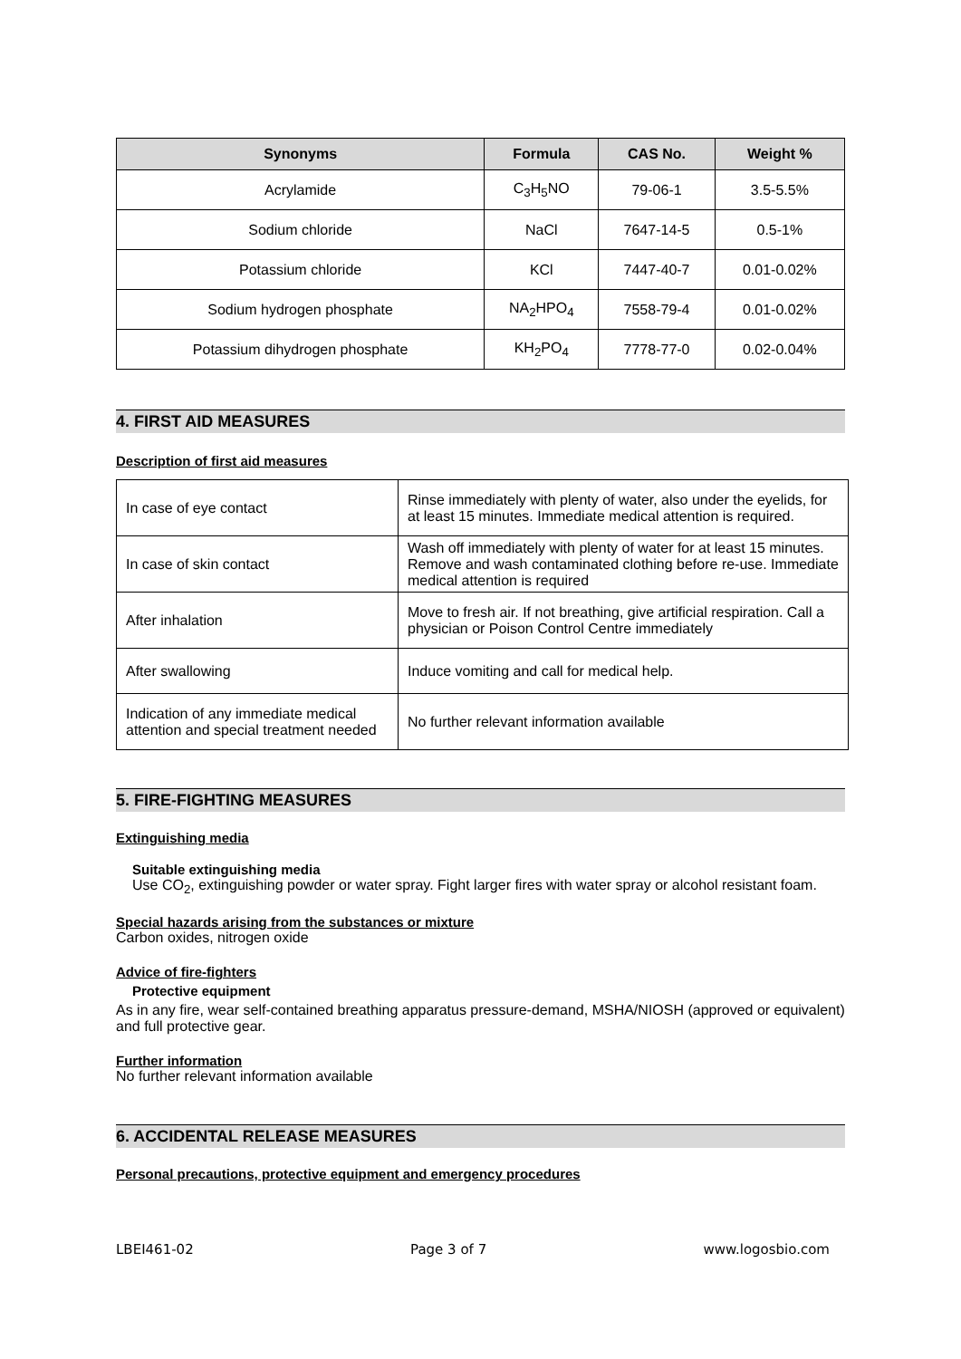| Synonyms | Formula | CAS No. | Weight % |
| --- | --- | --- | --- |
| Acrylamide | C<sub>3</sub>H<sub>5</sub>NO | 79-06-1 | 3.5-5.5% |
| Sodium chloride | NaCl | 7647-14-5 | 0.5-1% |
| Potassium chloride | KCl | 7447-40-7 | 0.01-0.02% |
| Sodium hydrogen phosphate | NA<sub>2</sub>HPO<sub>4</sub> | 7558-79-4 | 0.01-0.02% |
| Potassium dihydrogen phosphate | KH<sub>2</sub>PO<sub>4</sub> | 7778-77-0 | 0.02-0.04% |
4. FIRST AID MEASURES
Description of first aid measures
| In case of eye contact | Rinse immediately with plenty of water, also under the eyelids, for at least 15 minutes. Immediate medical attention is required. |
| In case of skin contact | Wash off immediately with plenty of water for at least 15 minutes. Remove and wash contaminated clothing before re-use. Immediate medical attention is required |
| After inhalation | Move to fresh air. If not breathing, give artificial respiration. Call a physician or Poison Control Centre immediately |
| After swallowing | Induce vomiting and call for medical help. |
| Indication of any immediate medical attention and special treatment needed | No further relevant information available |
5. FIRE-FIGHTING MEASURES
Extinguishing media
Suitable extinguishing media
Use CO<sub>2</sub>, extinguishing powder or water spray. Fight larger fires with water spray or alcohol resistant foam.
Special hazards arising from the substances or mixture
Carbon oxides, nitrogen oxide
Advice of fire-fighters
Protective equipment
As in any fire, wear self-contained breathing apparatus pressure-demand, MSHA/NIOSH (approved or equivalent) and full protective gear.
Further information
No further relevant information available
6. ACCIDENTAL RELEASE MEASURES
Personal precautions, protective equipment and emergency procedures
LBEI461-02 Page 3 of 7 www.logosbio.com